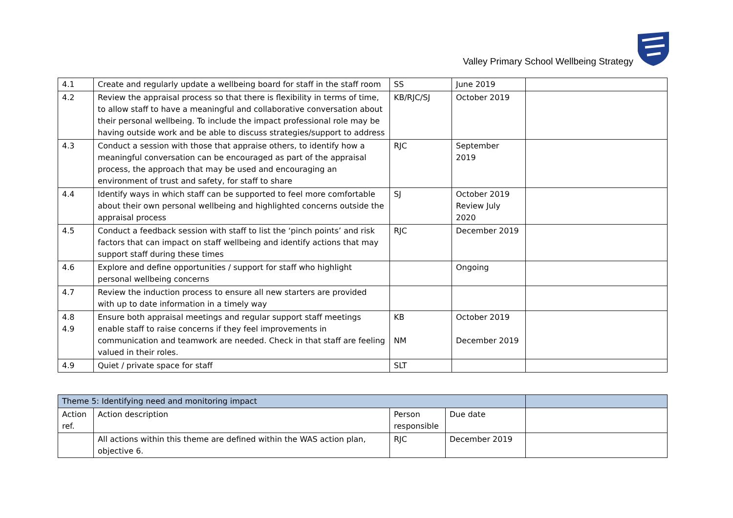Valley Primary School Wellbeing Strategy
| 4.1 | Create and regularly update a wellbeing board for staff in the staff room | SS | June 2019 | |
| 4.2 | Review the appraisal process so that there is flexibility in terms of time, to allow staff to have a meaningful and collaborative conversation about their personal wellbeing. To include the impact professional role may be having outside work and be able to discuss strategies/support to address | KB/RJC/SJ | October 2019 | |
| 4.3 | Conduct a session with those that appraise others, to identify how a meaningful conversation can be encouraged as part of the appraisal process, the approach that may be used and encouraging an environment of trust and safety, for staff to share | RJC | September 2019 | |
| 4.4 | Identify ways in which staff can be supported to feel more comfortable about their own personal wellbeing and highlighted concerns outside the appraisal process | SJ | October 2019 Review July 2020 | |
| 4.5 | Conduct a feedback session with staff to list the ‘pinch points’ and risk factors that can impact on staff wellbeing and identify actions that may support staff during these times | RJC | December 2019 | |
| 4.6 | Explore and define opportunities / support for staff who highlight personal wellbeing concerns | | Ongoing | |
| 4.7 | Review the induction process to ensure all new starters are provided with up to date information in a timely way | | | |
| 4.8 4.9 | Ensure both appraisal meetings and regular support staff meetings enable staff to raise concerns if they feel improvements in communication and teamwork are needed. Check in that staff are feeling valued in their roles. | KB NM | October 2019 December 2019 | |
| 4.9 | Quiet / private space for staff | SLT | | |
| Theme 5: Identifying need and monitoring impact | | | | |
| --- | --- | --- | --- | --- |
| Action ref. | Action description | Person responsible | Due date | |
| | All actions within this theme are defined within the WAS action plan, objective 6. | RJC | December 2019 | |